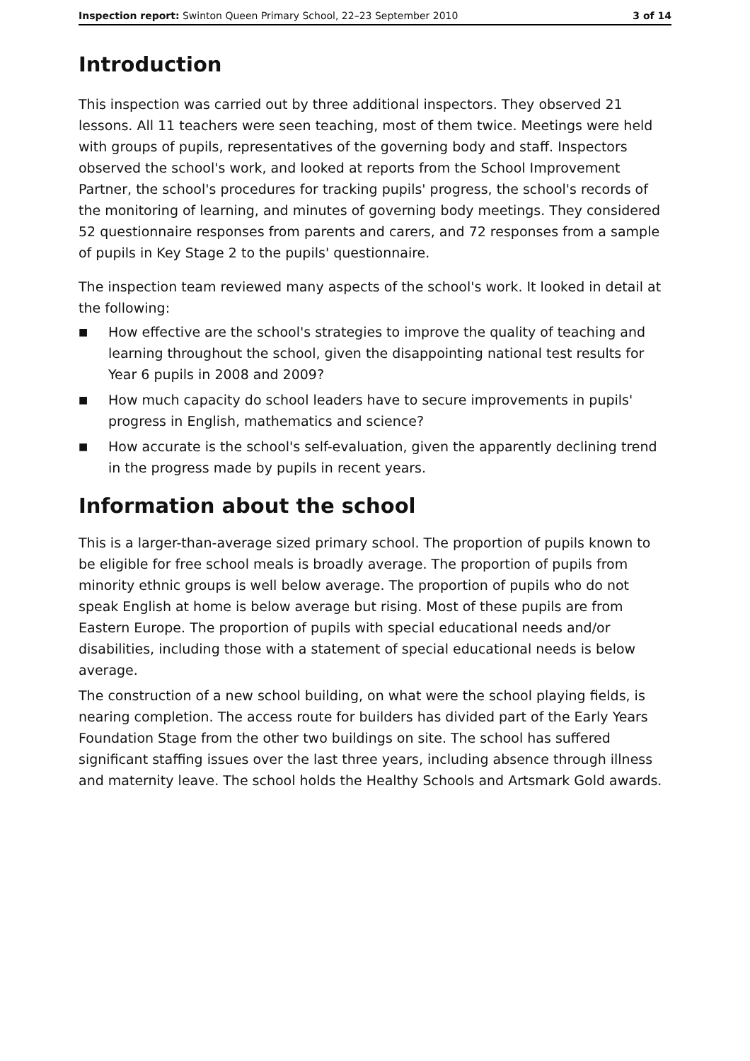Inspection report: Swinton Queen Primary School, 22–23 September 2010 3 of 14
Introduction
This inspection was carried out by three additional inspectors. They observed 21 lessons. All 11 teachers were seen teaching, most of them twice. Meetings were held with groups of pupils, representatives of the governing body and staff. Inspectors observed the school's work, and looked at reports from the School Improvement Partner, the school's procedures for tracking pupils' progress, the school's records of the monitoring of learning, and minutes of governing body meetings. They considered 52 questionnaire responses from parents and carers, and 72 responses from a sample of pupils in Key Stage 2 to the pupils' questionnaire.
The inspection team reviewed many aspects of the school's work. It looked in detail at the following:
■ How effective are the school's strategies to improve the quality of teaching and learning throughout the school, given the disappointing national test results for Year 6 pupils in 2008 and 2009?
■ How much capacity do school leaders have to secure improvements in pupils' progress in English, mathematics and science?
■ How accurate is the school's self-evaluation, given the apparently declining trend in the progress made by pupils in recent years.
Information about the school
This is a larger-than-average sized primary school. The proportion of pupils known to be eligible for free school meals is broadly average. The proportion of pupils from minority ethnic groups is well below average. The proportion of pupils who do not speak English at home is below average but rising. Most of these pupils are from Eastern Europe. The proportion of pupils with special educational needs and/or disabilities, including those with a statement of special educational needs is below average.
The construction of a new school building, on what were the school playing fields, is nearing completion. The access route for builders has divided part of the Early Years Foundation Stage from the other two buildings on site. The school has suffered significant staffing issues over the last three years, including absence through illness and maternity leave. The school holds the Healthy Schools and Artsmark Gold awards.